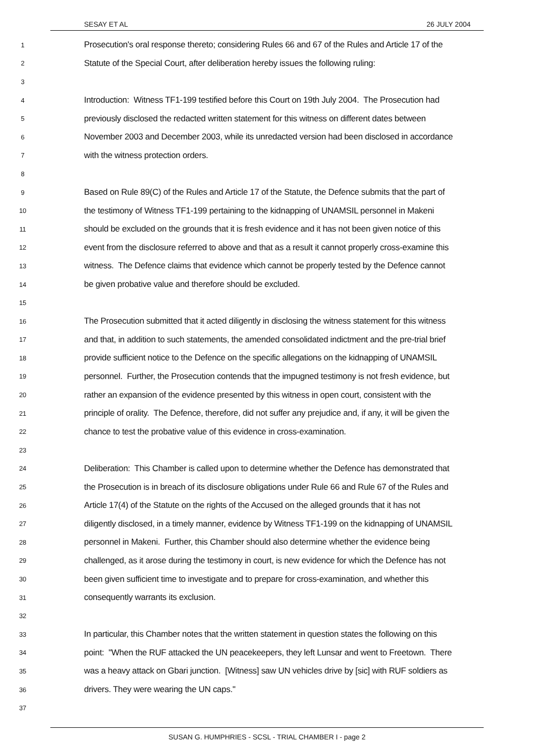SESAY ET AL 26 JULY 2004
1
Prosecution's oral response thereto; considering Rules 66 and 67 of the Rules and Article 17 of the
2
Statute of the Special Court, after deliberation hereby issues the following ruling:
3
4
Introduction: Witness TF1-199 testified before this Court on 19th July 2004. The Prosecution had
5
previously disclosed the redacted written statement for this witness on different dates between
6
November 2003 and December 2003, while its unredacted version had been disclosed in accordance
7
with the witness protection orders.
8
9
Based on Rule 89(C) of the Rules and Article 17 of the Statute, the Defence submits that the part of
10
the testimony of Witness TF1-199 pertaining to the kidnapping of UNAMSIL personnel in Makeni
11
should be excluded on the grounds that it is fresh evidence and it has not been given notice of this
12
event from the disclosure referred to above and that as a result it cannot properly cross-examine this
13
witness. The Defence claims that evidence which cannot be properly tested by the Defence cannot
14
be given probative value and therefore should be excluded.
15
16
The Prosecution submitted that it acted diligently in disclosing the witness statement for this witness
17
and that, in addition to such statements, the amended consolidated indictment and the pre-trial brief
18
provide sufficient notice to the Defence on the specific allegations on the kidnapping of UNAMSIL
19
personnel. Further, the Prosecution contends that the impugned testimony is not fresh evidence, but
20
rather an expansion of the evidence presented by this witness in open court, consistent with the
21
principle of orality. The Defence, therefore, did not suffer any prejudice and, if any, it will be given the
22
chance to test the probative value of this evidence in cross-examination.
23
24
Deliberation: This Chamber is called upon to determine whether the Defence has demonstrated that
25
the Prosecution is in breach of its disclosure obligations under Rule 66 and Rule 67 of the Rules and
26
Article 17(4) of the Statute on the rights of the Accused on the alleged grounds that it has not
27
diligently disclosed, in a timely manner, evidence by Witness TF1-199 on the kidnapping of UNAMSIL
28
personnel in Makeni. Further, this Chamber should also determine whether the evidence being
29
challenged, as it arose during the testimony in court, is new evidence for which the Defence has not
30
been given sufficient time to investigate and to prepare for cross-examination, and whether this
31
consequently warrants its exclusion.
32
33
In particular, this Chamber notes that the written statement in question states the following on this
34
point: "When the RUF attacked the UN peacekeepers, they left Lunsar and went to Freetown. There
35
was a heavy attack on Gbari junction. [Witness] saw UN vehicles drive by [sic] with RUF soldiers as
36
drivers. They were wearing the UN caps."
37
SUSAN G. HUMPHRIES - SCSL - TRIAL CHAMBER I - page 2